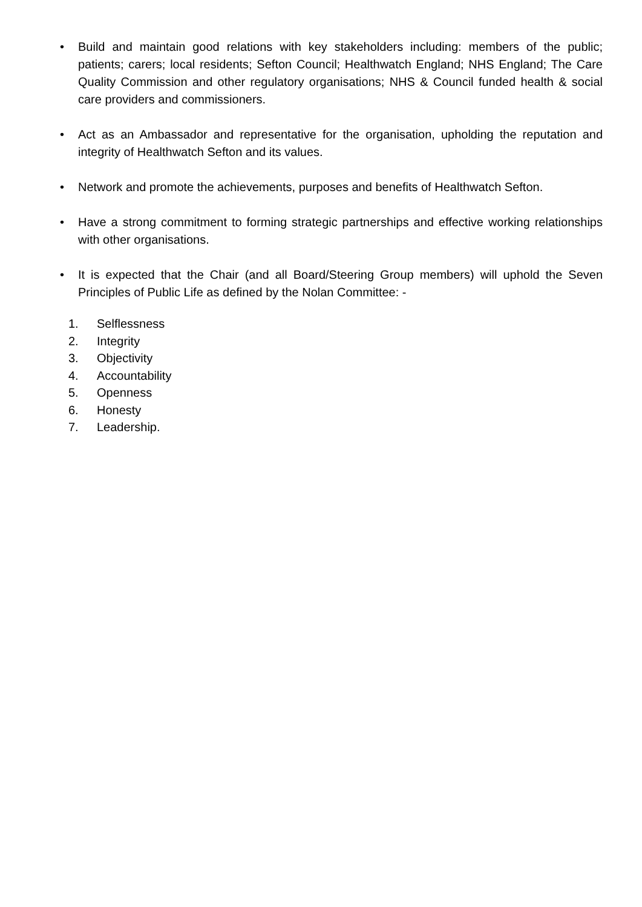• Build and maintain good relations with key stakeholders including: members of the public; patients; carers; local residents; Sefton Council; Healthwatch England; NHS England; The Care Quality Commission and other regulatory organisations; NHS & Council funded health & social care providers and commissioners.
• Act as an Ambassador and representative for the organisation, upholding the reputation and integrity of Healthwatch Sefton and its values.
• Network and promote the achievements, purposes and benefits of Healthwatch Sefton.
• Have a strong commitment to forming strategic partnerships and effective working relationships with other organisations.
• It is expected that the Chair (and all Board/Steering Group members) will uphold the Seven Principles of Public Life as defined by the Nolan Committee: -
1. Selflessness
2. Integrity
3. Objectivity
4. Accountability
5. Openness
6. Honesty
7. Leadership.